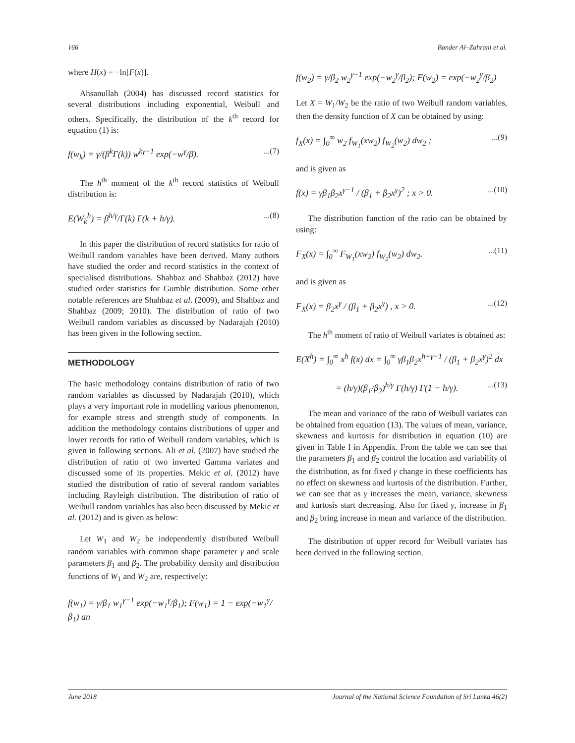166 Bander Al–Zahrani et al.
where H(x) = −ln[F(x)].
Ahsanullah (2004) has discussed record statistics for several distributions including exponential, Weibull and others. Specifically, the distribution of the k<sup>th</sup> record for equation (1) is:
f(w<sub>k</sub>) = γ/(β<sup>k</sup>Γ(k)) w<sup>kγ−1</sup> exp(−w<sup>γ</sup>/β)....(7)
The h<sup>th</sup> moment of the k<sup>th</sup> record statistics of Weibull distribution is:
E(W<sub>k</sub><sup>h</sup>) = β<sup>h/γ</sup>/Γ(k) Γ(k + h/γ)....(8)
In this paper the distribution of record statistics for ratio of Weibull random variables have been derived. Many authors have studied the order and record statistics in the context of specialised distributions. Shahbaz and Shahbaz (2012) have studied order statistics for Gumble distribution. Some other notable references are Shahbaz et al. (2009), and Shahbaz and Shahbaz (2009; 2010). The distribution of ratio of two Weibull random variables as discussed by Nadarajah (2010) has been given in the following section.
METHODOLOGY
The basic methodology contains distribution of ratio of two random variables as discussed by Nadarajah (2010), which plays a very important role in modelling various phenomenon, for example stress and strength study of components. In addition the methodology contains distributions of upper and lower records for ratio of Weibull random variables, which is given in following sections. Ali et al. (2007) have studied the distribution of ratio of two inverted Gamma variates and discussed some of its properties. Mekic et al. (2012) have studied the distribution of ratio of several random variables including Rayleigh distribution. The distribution of ratio of Weibull random variables has also been discussed by Mekic et al. (2012) and is given as below:
Let W<sub>1</sub> and W<sub>2</sub> be independently distributed Weibull random variables with common shape parameter γ and scale parameters β<sub>1</sub> and β<sub>2</sub>. The probability density and distribution functions of W<sub>1</sub> and W<sub>2</sub> are, respectively:
f(w<sub>1</sub>) = γ/β<sub>1</sub> w<sub>1</sub><sup>γ−1</sup> exp(−w<sub>1</sub><sup>γ</sup>/β<sub>1</sub>); F(w<sub>1</sub>) = 1 − exp(−w<sub>1</sub><sup>γ</sup>/β<sub>1</sub>) an
f(w<sub>2</sub>) = γ/β<sub>2</sub> w<sub>2</sub><sup>γ−1</sup> exp(−w<sub>2</sub><sup>γ</sup>/β<sub>2</sub>); F(w<sub>2</sub>) = exp(−w<sub>2</sub><sup>γ</sup>/β<sub>2</sub>)
Let X = W<sub>1</sub>/W<sub>2</sub> be the ratio of two Weibull random variables, then the density function of X can be obtained by using:
f<sub>X</sub>(x) = ∫<sub>0</sub><sup>∞</sup> w<sub>2</sub> f<sub>W<sub>1</sub></sub>(xw<sub>2</sub>) f<sub>W<sub>2</sub></sub>(w<sub>2</sub>) dw<sub>2</sub> ;...(9)
and is given as
f(x) = γβ<sub>1</sub>β<sub>2</sub>x<sup>γ−1</sup> / (β<sub>1</sub> + β<sub>2</sub>x<sup>γ</sup>)<sup>2</sup> ; x > 0....(10)
The distribution function of the ratio can be obtained by using:
F<sub>X</sub>(x) = ∫<sub>0</sub><sup>∞</sup> F<sub>W<sub>1</sub></sub>(xw<sub>2</sub>) f<sub>W<sub>2</sub></sub>(w<sub>2</sub>) dw<sub>2</sub>....(11)
and is given as
F<sub>X</sub>(x) = β<sub>2</sub>x<sup>γ</sup> / (β<sub>1</sub> + β<sub>2</sub>x<sup>γ</sup>) , x > 0....(12)
The h<sup>th</sup> moment of ratio of Weibull variates is obtained as:
E(X<sup>h</sup>) = ∫<sub>0</sub><sup>∞</sup> x<sup>h</sup> f(x) dx = ∫<sub>0</sub><sup>∞</sup> γβ<sub>1</sub>β<sub>2</sub>x<sup>h+γ−1</sup> / (β<sub>1</sub> + β<sub>2</sub>x<sup>γ</sup>)<sup>2</sup> dx
= (h/γ)(β<sub>1</sub>/β<sub>2</sub>)<sup>h/γ</sup> Γ(h/γ) Γ(1 − h/γ)....(13)
The mean and variance of the ratio of Weibull variates can be obtained from equation (13). The values of mean, variance, skewness and kurtosis for distribution in equation (10) are given in Table I in Appendix. From the table we can see that the parameters β<sub>1</sub> and β<sub>2</sub> control the location and variability of the distribution, as for fixed γ change in these coefficients has no effect on skewness and kurtosis of the distribution. Further, we can see that as γ increases the mean, variance, skewness and kurtosis start decreasing. Also for fixed γ, increase in β<sub>1</sub> and β<sub>2</sub> bring increase in mean and variance of the distribution.
The distribution of upper record for Weibull variates has been derived in the following section.
June 2018 Journal of the National Science Foundation of Sri Lanka 46(2)